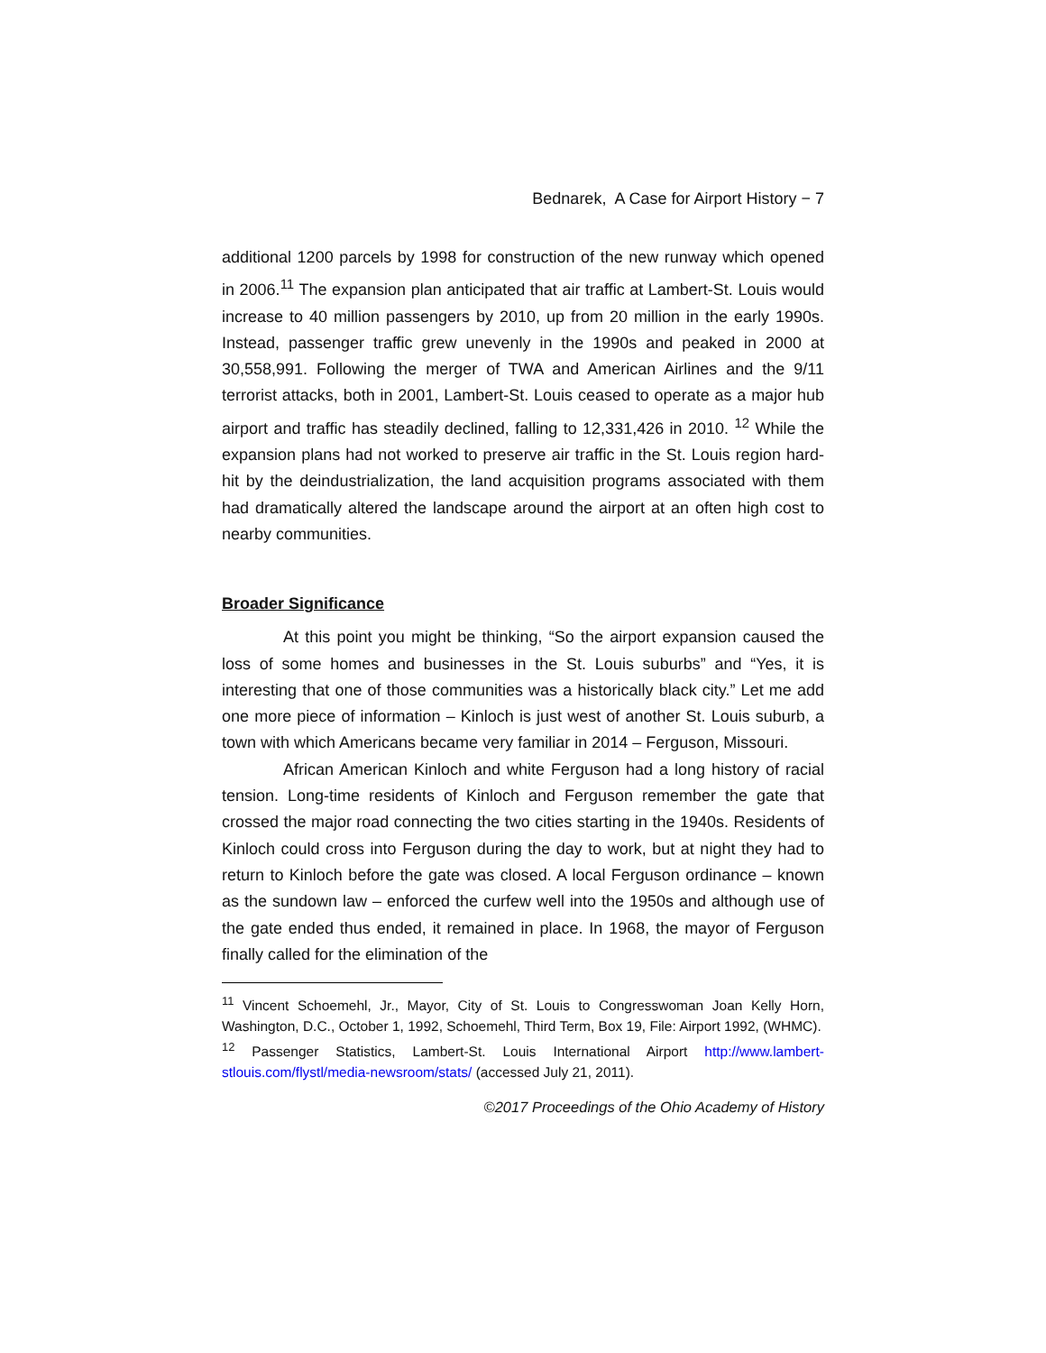Bednarek, A Case for Airport History − 7
additional 1200 parcels by 1998 for construction of the new runway which opened in 2006.<sup>11</sup> The expansion plan anticipated that air traffic at Lambert-St. Louis would increase to 40 million passengers by 2010, up from 20 million in the early 1990s. Instead, passenger traffic grew unevenly in the 1990s and peaked in 2000 at 30,558,991. Following the merger of TWA and American Airlines and the 9/11 terrorist attacks, both in 2001, Lambert-St. Louis ceased to operate as a major hub airport and traffic has steadily declined, falling to 12,331,426 in 2010. <sup>12</sup> While the expansion plans had not worked to preserve air traffic in the St. Louis region hard-hit by the deindustrialization, the land acquisition programs associated with them had dramatically altered the landscape around the airport at an often high cost to nearby communities.
Broader Significance
At this point you might be thinking, “So the airport expansion caused the loss of some homes and businesses in the St. Louis suburbs” and “Yes, it is interesting that one of those communities was a historically black city.” Let me add one more piece of information – Kinloch is just west of another St. Louis suburb, a town with which Americans became very familiar in 2014 – Ferguson, Missouri.
African American Kinloch and white Ferguson had a long history of racial tension. Long-time residents of Kinloch and Ferguson remember the gate that crossed the major road connecting the two cities starting in the 1940s. Residents of Kinloch could cross into Ferguson during the day to work, but at night they had to return to Kinloch before the gate was closed. A local Ferguson ordinance – known as the sundown law – enforced the curfew well into the 1950s and although use of the gate ended thus ended, it remained in place. In 1968, the mayor of Ferguson finally called for the elimination of the
<sup>11</sup> Vincent Schoemehl, Jr., Mayor, City of St. Louis to Congresswoman Joan Kelly Horn, Washington, D.C., October 1, 1992, Schoemehl, Third Term, Box 19, File: Airport 1992, (WHMC).
<sup>12</sup> Passenger Statistics, Lambert-St. Louis International Airport http://www.lambert-stlouis.com/flystl/media-newsroom/stats/ (accessed July 21, 2011).
©2017 Proceedings of the Ohio Academy of History